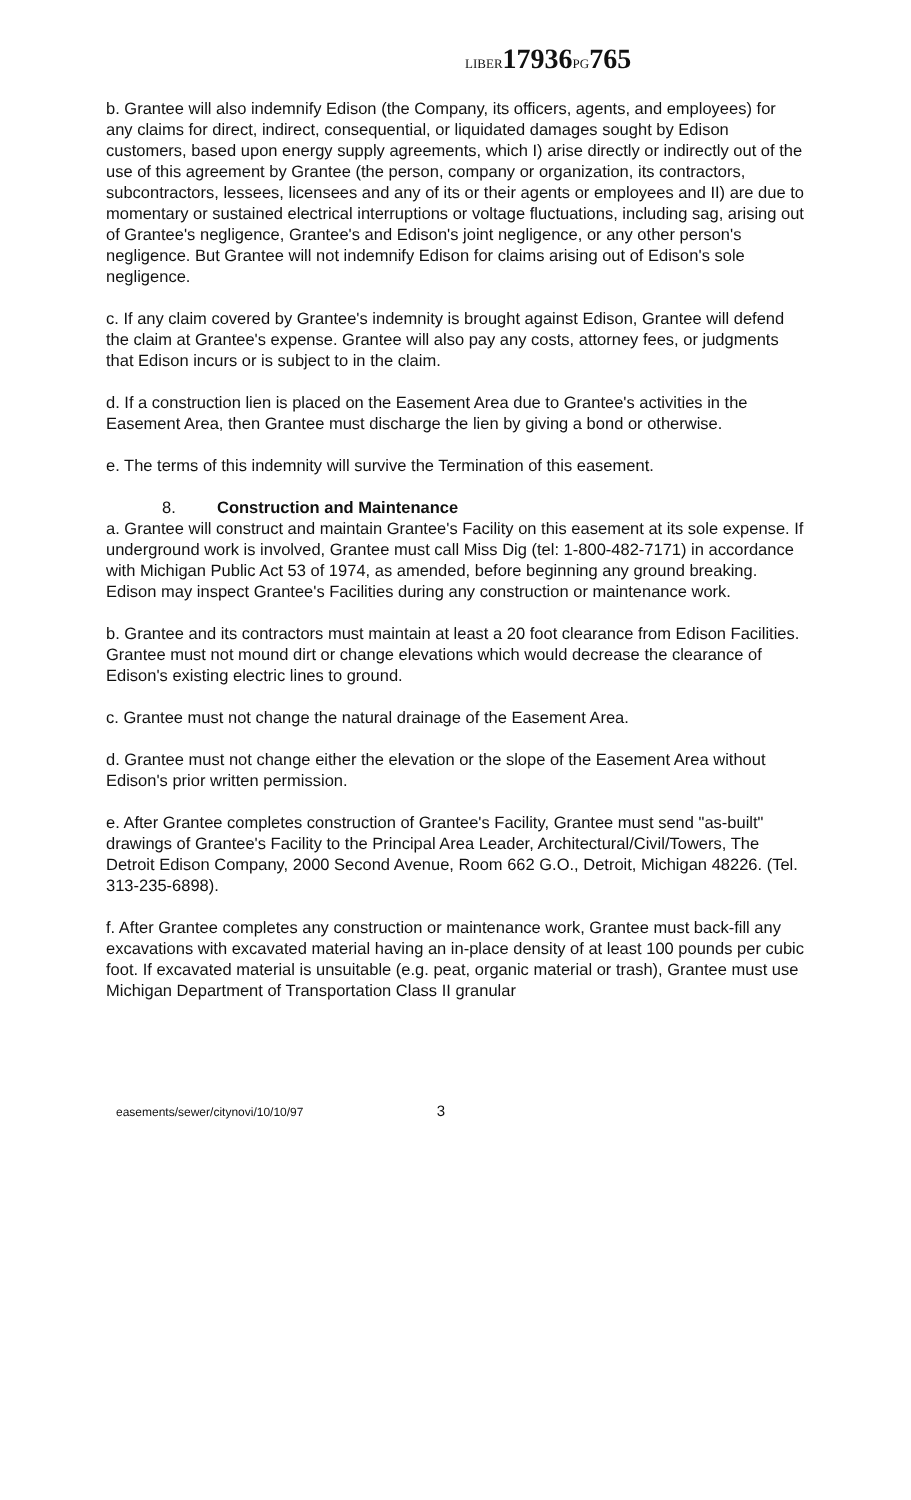LIBER17936PG765
b. Grantee will also indemnify Edison (the Company, its officers, agents, and employees) for any claims for direct, indirect, consequential, or liquidated damages sought by Edison customers, based upon energy supply agreements, which I) arise directly or indirectly out of the use of this agreement by Grantee (the person, company or organization, its contractors, subcontractors, lessees, licensees and any of its or their agents or employees and II) are due to momentary or sustained electrical interruptions or voltage fluctuations, including sag, arising out of Grantee's negligence, Grantee's and Edison's joint negligence, or any other person's negligence. But Grantee will not indemnify Edison for claims arising out of Edison's sole negligence.
c. If any claim covered by Grantee's indemnity is brought against Edison, Grantee will defend the claim at Grantee's expense. Grantee will also pay any costs, attorney fees, or judgments that Edison incurs or is subject to in the claim.
d. If a construction lien is placed on the Easement Area due to Grantee's activities in the Easement Area, then Grantee must discharge the lien by giving a bond or otherwise.
e. The terms of this indemnity will survive the Termination of this easement.
8. Construction and Maintenance
a. Grantee will construct and maintain Grantee's Facility on this easement at its sole expense. If underground work is involved, Grantee must call Miss Dig (tel: 1-800-482-7171) in accordance with Michigan Public Act 53 of 1974, as amended, before beginning any ground breaking. Edison may inspect Grantee's Facilities during any construction or maintenance work.
b. Grantee and its contractors must maintain at least a 20 foot clearance from Edison Facilities. Grantee must not mound dirt or change elevations which would decrease the clearance of Edison's existing electric lines to ground.
c. Grantee must not change the natural drainage of the Easement Area.
d. Grantee must not change either the elevation or the slope of the Easement Area without Edison's prior written permission.
e. After Grantee completes construction of Grantee's Facility, Grantee must send "as-built" drawings of Grantee's Facility to the Principal Area Leader, Architectural/Civil/Towers, The Detroit Edison Company, 2000 Second Avenue, Room 662 G.O., Detroit, Michigan 48226. (Tel. 313-235-6898).
f. After Grantee completes any construction or maintenance work, Grantee must back-fill any excavations with excavated material having an in-place density of at least 100 pounds per cubic foot. If excavated material is unsuitable (e.g. peat, organic material or trash), Grantee must use Michigan Department of Transportation Class II granular
easements/sewer/citynovi/10/10/97 3